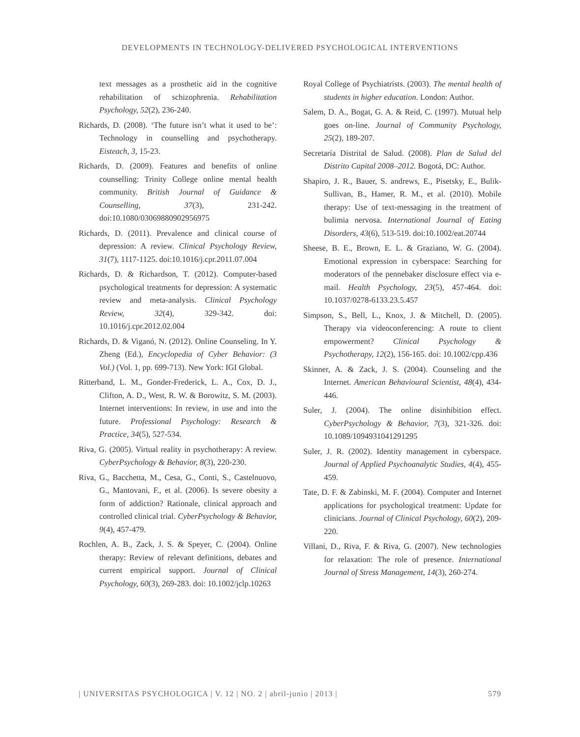DEVELOPMENTS IN TECHNOLOGY-DELIVERED PSYCHOLOGICAL INTERVENTIONS
text messages as a prosthetic aid in the cognitive rehabilitation of schizophrenia. Rehabilitation Psychology, 52(2), 236-240.
Richards, D. (2008). ‘The future isn’t what it used to be’: Technology in counselling and psychotherapy. Eisteach, 3, 15-23.
Richards, D. (2009). Features and benefits of online counselling: Trinity College online mental health community. British Journal of Guidance & Counselling, 37(3), 231-242. doi:10.1080/03069880902956975
Richards, D. (2011). Prevalence and clinical course of depression: A review. Clinical Psychology Review, 31(7), 1117-1125. doi:10.1016/j.cpr.2011.07.004
Richards, D. & Richardson, T. (2012). Computer-based psychological treatments for depression: A systematic review and meta-analysis. Clinical Psychology Review, 32(4), 329-342. doi: 10.1016/j.cpr.2012.02.004
Richards, D. & Viganó, N. (2012). Online Counseling. In Y. Zheng (Ed.), Encyclopedia of Cyber Behavior: (3 Vol.) (Vol. 1, pp. 699-713). New York: IGI Global.
Ritterband, L. M., Gonder-Frederick, L. A., Cox, D. J., Clifton, A. D., West, R. W. & Borowitz, S. M. (2003). Internet interventions: In review, in use and into the future. Professional Psychology: Research & Practice, 34(5), 527-534.
Riva, G. (2005). Virtual reality in psychotherapy: A review. CyberPsychology & Behavior, 8(3), 220-230.
Riva, G., Bacchetta, M., Cesa, G., Conti, S., Castelnuovo, G., Mantovani, F., et al. (2006). Is severe obesity a form of addiction? Rationale, clinical approach and controlled clinical trial. CyberPsychology & Behavior, 9(4), 457-479.
Rochlen, A. B., Zack, J. S. & Speyer, C. (2004). Online therapy: Review of relevant definitions, debates and current empirical support. Journal of Clinical Psychology, 60(3), 269-283. doi: 10.1002/jclp.10263
Royal College of Psychiatrists. (2003). The mental health of students in higher education. London: Author.
Salem, D. A., Bogat, G. A. & Reid, C. (1997). Mutual help goes on-line. Journal of Community Psychology, 25(2), 189-207.
Secretaría Distrital de Salud. (2008). Plan de Salud del Distrito Capital 2008–2012. Bogotá, DC: Author.
Shapiro, J. R., Bauer, S. andrews, E., Pisetsky, E., Bulik-Sullivan, B., Hamer, R. M., et al. (2010). Mobile therapy: Use of text-messaging in the treatment of bulimia nervosa. International Journal of Eating Disorders, 43(6), 513-519. doi:10.1002/eat.20744
Sheese, B. E., Brown, E. L. & Graziano, W. G. (2004). Emotional expression in cyberspace: Searching for moderators of the pennebaker disclosure effect via e-mail. Health Psychology, 23(5), 457-464. doi: 10.1037/0278-6133.23.5.457
Simpson, S., Bell, L., Knox, J. & Mitchell, D. (2005). Therapy via videoconferencing: A route to client empowerment? Clinical Psychology & Psychotherapy, 12(2), 156-165. doi: 10.1002/cpp.436
Skinner, A. & Zack, J. S. (2004). Counseling and the Internet. American Behavioural Scientist, 48(4), 434-446.
Suler, J. (2004). The online disinhibition effect. CyberPsychology & Behavior, 7(3), 321-326. doi: 10.1089/1094931041291295
Suler, J. R. (2002). Identity management in cyberspace. Journal of Applied Psychoanalytic Studies, 4(4), 455-459.
Tate, D. F. & Zabinski, M. F. (2004). Computer and Internet applications for psychological treatment: Update for clinicians. Journal of Clinical Psychology, 60(2), 209-220.
Villani, D., Riva, F. & Riva, G. (2007). New technologies for relaxation: The role of presence. International Journal of Stress Management, 14(3), 260-274.
| UNIVERSITAS PSYCHOLOGICA | V. 12 | NO. 2 | abril-junio | 2013 | 579